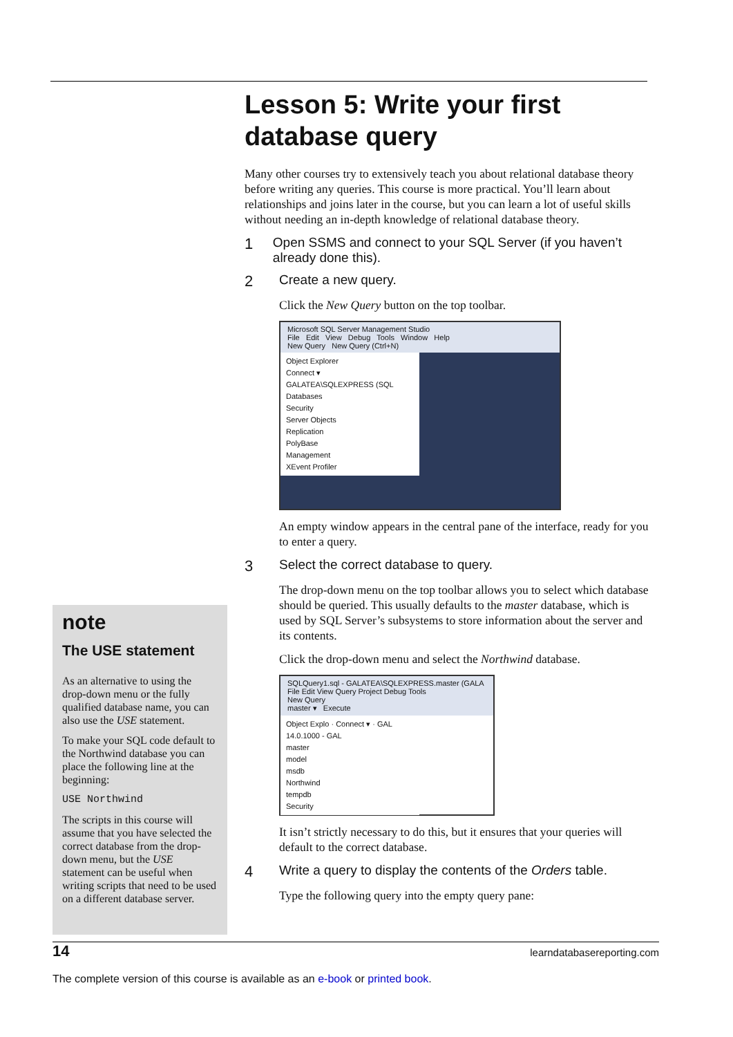Lesson 5: Write your first database query
Many other courses try to extensively teach you about relational database theory before writing any queries. This course is more practical. You’ll learn about relationships and joins later in the course, but you can learn a lot of useful skills without needing an in-depth knowledge of relational database theory.
1 Open SSMS and connect to your SQL Server (if you haven’t already done this).
2 Create a new query.
Click the New Query button on the top toolbar.
Microsoft SQL Server Management Studio
File Edit View Debug Tools Window Help
New Query New Query (Ctrl+N)
Object Explorer
Connect ▾
GALATEA\SQLEXPRESS (SQL
Databases
Security
Server Objects
Replication
PolyBase
Management
XEvent Profiler
An empty window appears in the central pane of the interface, ready for you to enter a query.
3 Select the correct database to query.
The drop-down menu on the top toolbar allows you to select which database should be queried. This usually defaults to the master database, which is used by SQL Server’s subsystems to store information about the server and its contents.
Click the drop-down menu and select the Northwind database.
SQLQuery1.sql - GALATEA\SQLEXPRESS.master (GALA
File Edit View Query Project Debug Tools
New Query
master ▾ Execute
Object Explo · Connect ▾ · GAL 14.0.1000 - GAL
master
model
msdb
Northwind
tempdb
Security
It isn’t strictly necessary to do this, but it ensures that your queries will default to the correct database.
4 Write a query to display the contents of the Orders table.
Type the following query into the empty query pane:
note
The USE statement
As an alternative to using the drop-down menu or the fully qualified database name, you can also use the USE statement.
To make your SQL code default to the Northwind database you can place the following line at the beginning:
USE Northwind
The scripts in this course will assume that you have selected the correct database from the drop-down menu, but the USE statement can be useful when writing scripts that need to be used on a different database server.
14 learndatabasereporting.com
The complete version of this course is available as an e-book or printed book.